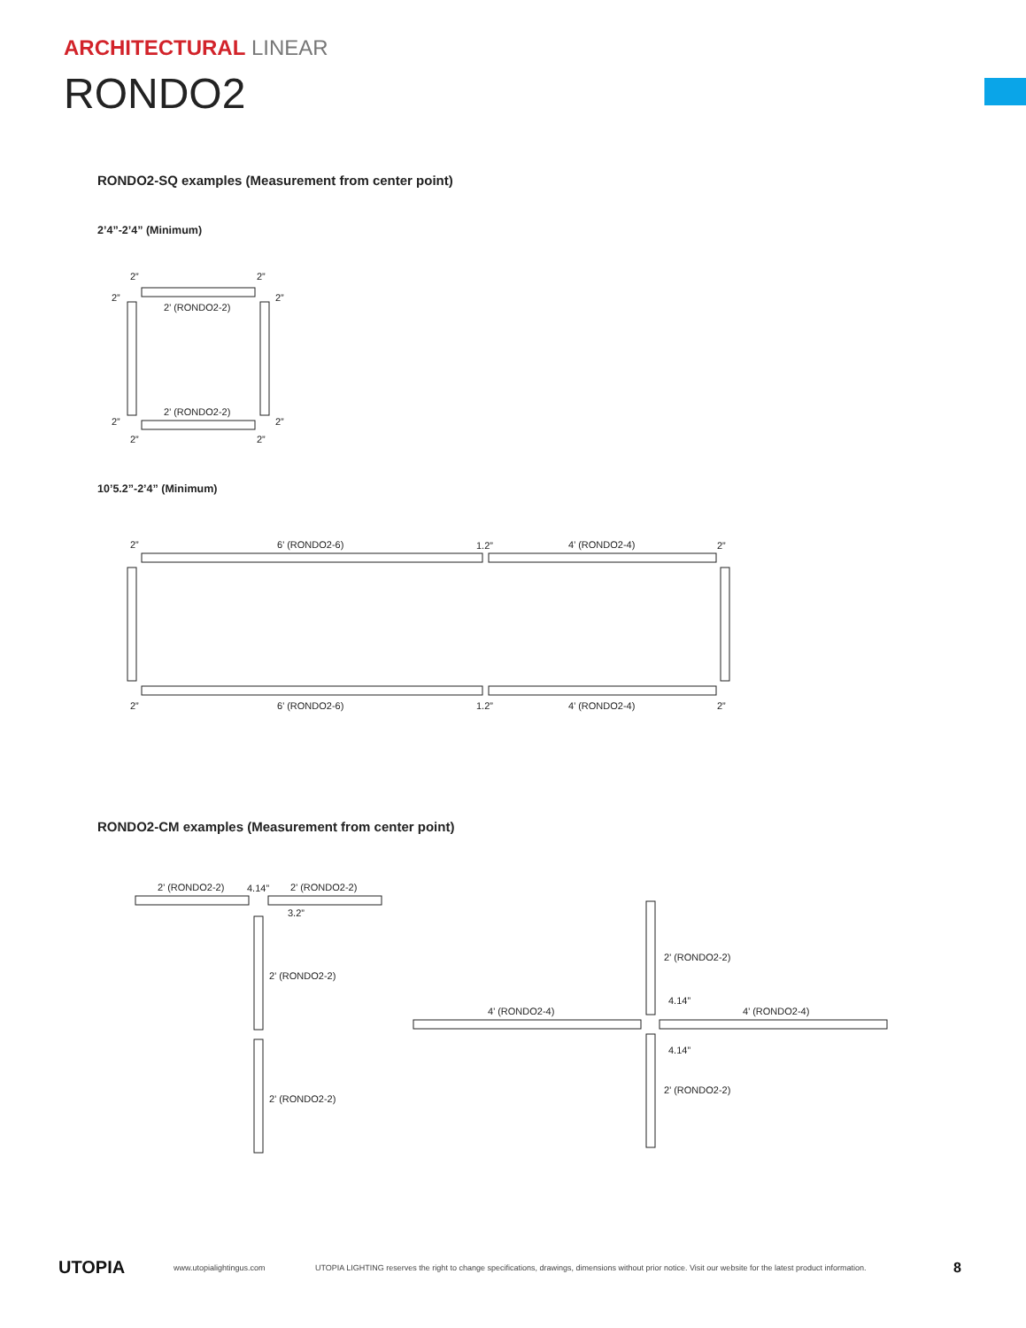ARCHITECTURAL LINEAR
RONDO2
RONDO2-SQ examples (Measurement from center point)
2’4”-2’4” (Minimum)
10’5.2”-2’4” (Minimum)
RONDO2-CM examples (Measurement from center point)
2’ (RONDO2-2)
2’ (RONDO2-2)
2”
2”
2”
2”
2”
2”
2”
2”
6’ (RONDO2-6)
4’ (RONDO2-4)
6’ (RONDO2-6)
4’ (RONDO2-4)
1.2”
1.2”
2”
2”
2”
2”
2’ (RONDO2-2)
4.14”
2’ (RONDO2-2)
3.2”
2’ (RONDO2-2)
2’ (RONDO2-2)
2’ (RONDO2-2)
2’ (RONDO2-2)
4’ (RONDO2-4)
4’ (RONDO2-4)
4.14”
4.14”
UTOPIA www.utopialightingus.com UTOPIA LIGHTING reserves the right to change specifications, drawings, dimensions without prior notice. Visit our website for the latest product information. 8